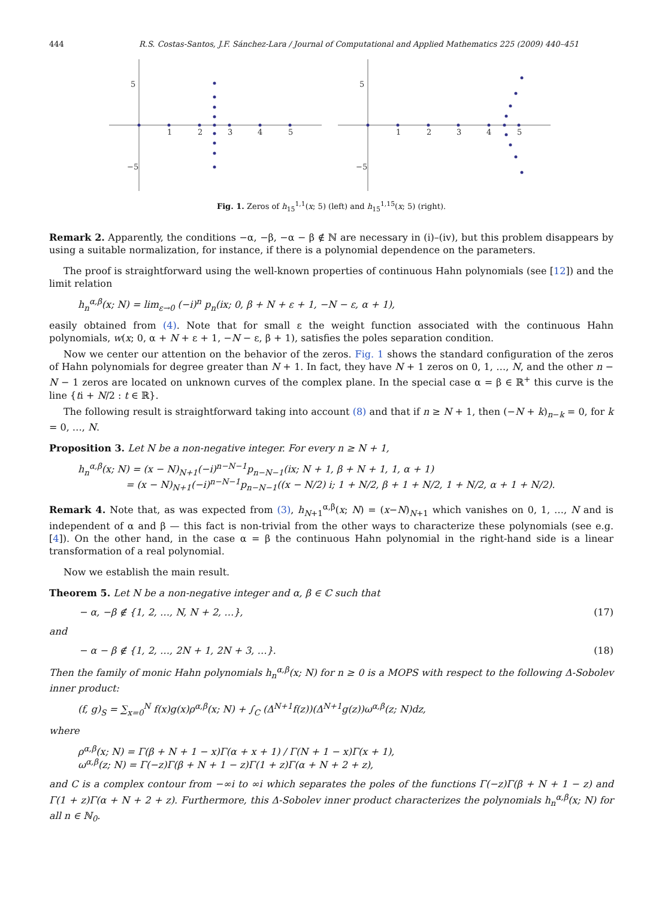444 R.S. Costas-Santos, J.F. Sánchez-Lara / Journal of Computational and Applied Mathematics 225 (2009) 440–451
5
−5
1
2
3
4
5
5
−5
1
2
3
4
5
Fig. 1. Zeros of h<sub>15</sub><sup>1,1</sup>(x; 5) (left) and h<sub>15</sub><sup>1,15</sup>(x; 5) (right).
Remark 2. Apparently, the conditions −α, −β, −α − β ∉ ℕ are necessary in (i)–(iv), but this problem disappears by using a suitable normalization, for instance, if there is a polynomial dependence on the parameters.
The proof is straightforward using the well-known properties of continuous Hahn polynomials (see [12]) and the limit relation
h<sub>n</sub><sup>α,β</sup>(x; N) = lim<sub>ε→0</sub> (−i)<sup>n</sup> p<sub>n</sub>(ix; 0, β + N + ε + 1, −N − ε, α + 1),
easily obtained from (4). Note that for small ε the weight function associated with the continuous Hahn polynomials, w(x; 0, α + N + ε + 1, −N − ε, β + 1), satisfies the poles separation condition.
Now we center our attention on the behavior of the zeros. Fig. 1 shows the standard configuration of the zeros of Hahn polynomials for degree greater than N + 1. In fact, they have N + 1 zeros on 0, 1, …, N, and the other n − N − 1 zeros are located on unknown curves of the complex plane. In the special case α = β ∈ ℝ<sup>+</sup> this curve is the line {ti + N/2 : t ∈ ℝ}.
The following result is straightforward taking into account (8) and that if n ≥ N + 1, then (−N + k)<sub>n−k</sub> = 0, for k = 0, …, N.
Proposition 3. Let N be a non-negative integer. For every n ≥ N + 1,
h<sub>n</sub><sup>α,β</sup>(x; N) = (x − N)<sub>N+1</sub>(−i)<sup>n−N−1</sup>p<sub>n−N−1</sub>(ix; N + 1, β + N + 1, 1, α + 1)
= (x − N)<sub>N+1</sub>(−i)<sup>n−N−1</sup>p<sub>n−N−1</sub>((x − N/2) i; 1 + N/2, β + 1 + N/2, 1 + N/2, α + 1 + N/2).
Remark 4. Note that, as was expected from (3), h<sub>N+1</sub><sup>α,β</sup>(x; N) = (x−N)<sub>N+1</sub> which vanishes on 0, 1, …, N and is independent of α and β — this fact is non-trivial from the other ways to characterize these polynomials (see e.g. [4]). On the other hand, in the case α = β the continuous Hahn polynomial in the right-hand side is a linear transformation of a real polynomial.
Now we establish the main result.
Theorem 5. Let N be a non-negative integer and α, β ∈ ℂ such that
− α, −β ∉ {1, 2, …, N, N + 2, …}, (17)
and
− α − β ∉ {1, 2, …, 2N + 1, 2N + 3, …}. (18)
Then the family of monic Hahn polynomials h<sub>n</sub><sup>α,β</sup>(x; N) for n ≥ 0 is a MOPS with respect to the following Δ-Sobolev inner product:
(f, g)<sub>S</sub> = ∑<sub>x=0</sub><sup>N</sup> f(x)g(x)ρ<sup>α,β</sup>(x; N) + ∫<sub>C</sub> (Δ<sup>N+1</sup>f(z))(Δ<sup>N+1</sup>g(z))ω<sup>α,β</sup>(z; N)dz,
where
ρ<sup>α,β</sup>(x; N) = Γ(β + N + 1 − x)Γ(α + x + 1) / Γ(N + 1 − x)Γ(x + 1),
ω<sup>α,β</sup>(z; N) = Γ(−z)Γ(β + N + 1 − z)Γ(1 + z)Γ(α + N + 2 + z),
and C is a complex contour from −∞i to ∞i which separates the poles of the functions Γ(−z)Γ(β + N + 1 − z) and Γ(1 + z)Γ(α + N + 2 + z). Furthermore, this Δ-Sobolev inner product characterizes the polynomials h<sub>n</sub><sup>α,β</sup>(x; N) for all n ∈ ℕ<sub>0</sub>.